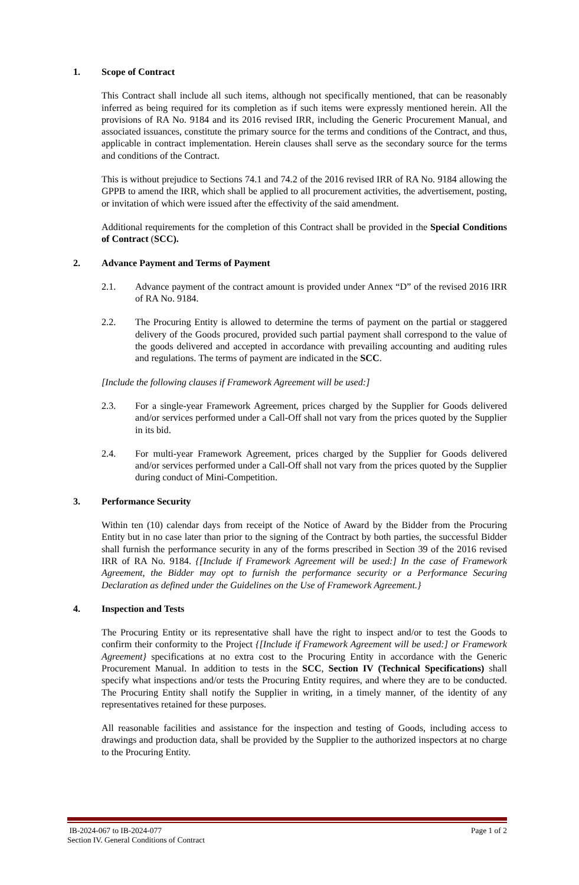1. Scope of Contract
This Contract shall include all such items, although not specifically mentioned, that can be reasonably inferred as being required for its completion as if such items were expressly mentioned herein. All the provisions of RA No. 9184 and its 2016 revised IRR, including the Generic Procurement Manual, and associated issuances, constitute the primary source for the terms and conditions of the Contract, and thus, applicable in contract implementation. Herein clauses shall serve as the secondary source for the terms and conditions of the Contract.
This is without prejudice to Sections 74.1 and 74.2 of the 2016 revised IRR of RA No. 9184 allowing the GPPB to amend the IRR, which shall be applied to all procurement activities, the advertisement, posting, or invitation of which were issued after the effectivity of the said amendment.
Additional requirements for the completion of this Contract shall be provided in the Special Conditions of Contract (SCC).
2. Advance Payment and Terms of Payment
2.1. Advance payment of the contract amount is provided under Annex “D” of the revised 2016 IRR of RA No. 9184.
2.2. The Procuring Entity is allowed to determine the terms of payment on the partial or staggered delivery of the Goods procured, provided such partial payment shall correspond to the value of the goods delivered and accepted in accordance with prevailing accounting and auditing rules and regulations. The terms of payment are indicated in the SCC.
[Include the following clauses if Framework Agreement will be used:]
2.3. For a single-year Framework Agreement, prices charged by the Supplier for Goods delivered and/or services performed under a Call-Off shall not vary from the prices quoted by the Supplier in its bid.
2.4. For multi-year Framework Agreement, prices charged by the Supplier for Goods delivered and/or services performed under a Call-Off shall not vary from the prices quoted by the Supplier during conduct of Mini-Competition.
3. Performance Security
Within ten (10) calendar days from receipt of the Notice of Award by the Bidder from the Procuring Entity but in no case later than prior to the signing of the Contract by both parties, the successful Bidder shall furnish the performance security in any of the forms prescribed in Section 39 of the 2016 revised IRR of RA No. 9184. {[Include if Framework Agreement will be used:] In the case of Framework Agreement, the Bidder may opt to furnish the performance security or a Performance Securing Declaration as defined under the Guidelines on the Use of Framework Agreement.}
4. Inspection and Tests
The Procuring Entity or its representative shall have the right to inspect and/or to test the Goods to confirm their conformity to the Project {[Include if Framework Agreement will be used:] or Framework Agreement} specifications at no extra cost to the Procuring Entity in accordance with the Generic Procurement Manual. In addition to tests in the SCC, Section IV (Technical Specifications) shall specify what inspections and/or tests the Procuring Entity requires, and where they are to be conducted. The Procuring Entity shall notify the Supplier in writing, in a timely manner, of the identity of any representatives retained for these purposes.
All reasonable facilities and assistance for the inspection and testing of Goods, including access to drawings and production data, shall be provided by the Supplier to the authorized inspectors at no charge to the Procuring Entity.
IB-2024-067 to IB-2024-077 Page 1 of 2
Section IV. General Conditions of Contract